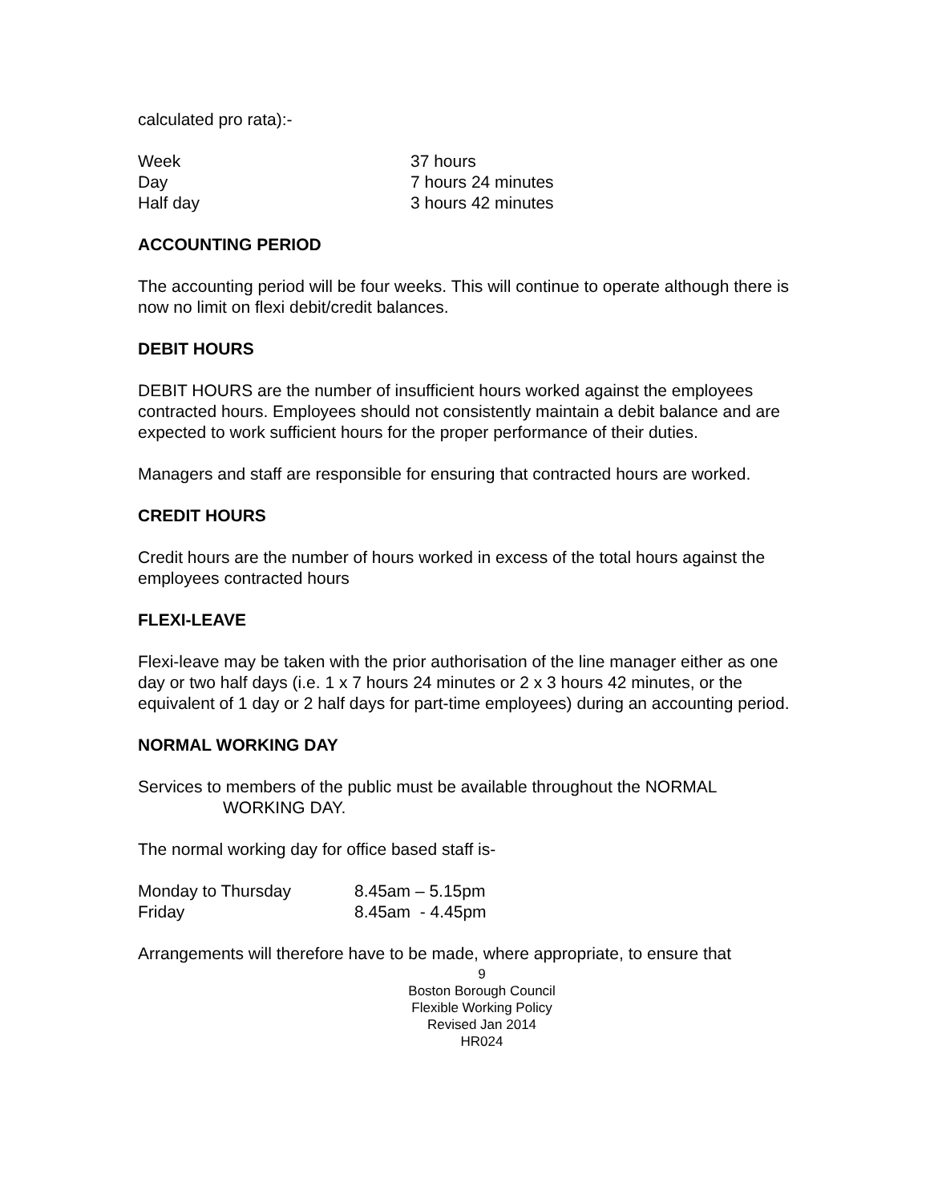calculated pro rata):-
| Week | 37 hours |
| Day | 7 hours 24 minutes |
| Half day | 3 hours 42 minutes |
ACCOUNTING PERIOD
The accounting period will be four weeks. This will continue to operate although there is now no limit on flexi debit/credit balances.
DEBIT HOURS
DEBIT HOURS are the number of insufficient hours worked against the employees contracted hours. Employees should not consistently maintain a debit balance and are expected to work sufficient hours for the proper performance of their duties.
Managers and staff are responsible for ensuring that contracted hours are worked.
CREDIT HOURS
Credit hours are the number of hours worked in excess of the total hours against the employees contracted hours
FLEXI-LEAVE
Flexi-leave may be taken with the prior authorisation of the line manager either as one day or two half days (i.e. 1 x 7 hours 24 minutes or 2 x 3 hours 42 minutes, or the equivalent of 1 day or 2 half days for part-time employees) during an accounting period.
NORMAL WORKING DAY
Services to members of the public must be available throughout the NORMAL
WORKING DAY.
The normal working day for office based staff is-
| Monday to Thursday | 8.45am – 5.15pm |
| Friday | 8.45am - 4.45pm |
Arrangements will therefore have to be made, where appropriate, to ensure that
9
Boston Borough Council
Flexible Working Policy
Revised Jan 2014
HR024